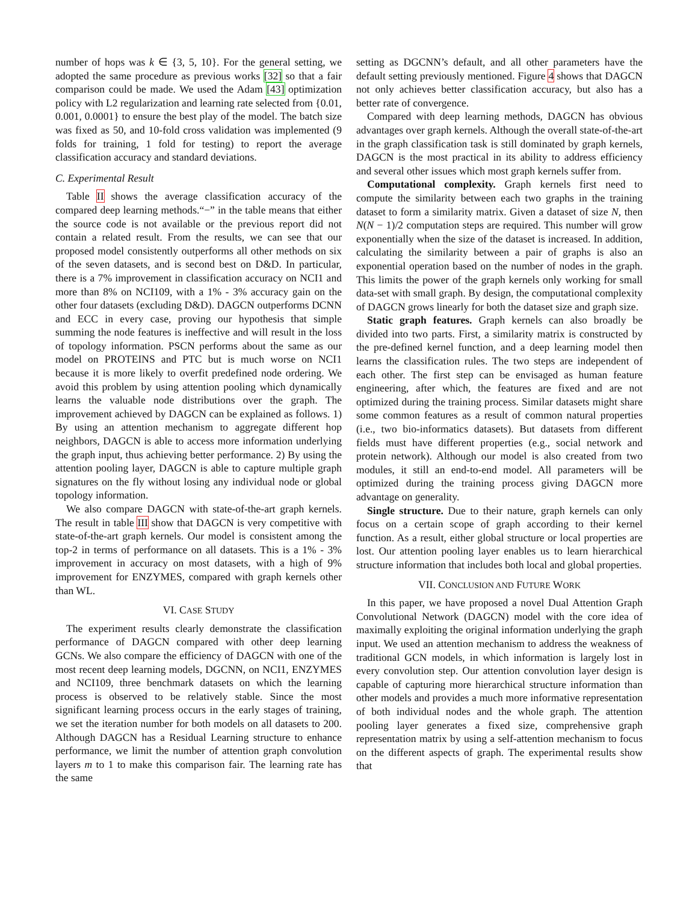number of hops was k ∈ {3, 5, 10}. For the general setting, we adopted the same procedure as previous works [32] so that a fair comparison could be made. We used the Adam [43] optimization policy with L2 regularization and learning rate selected from {0.01, 0.001, 0.0001} to ensure the best play of the model. The batch size was fixed as 50, and 10-fold cross validation was implemented (9 folds for training, 1 fold for testing) to report the average classification accuracy and standard deviations.
C. Experimental Result
Table II shows the average classification accuracy of the compared deep learning methods.“−” in the table means that either the source code is not available or the previous report did not contain a related result. From the results, we can see that our proposed model consistently outperforms all other methods on six of the seven datasets, and is second best on D&D. In particular, there is a 7% improvement in classification accuracy on NCI1 and more than 8% on NCI109, with a 1% - 3% accuracy gain on the other four datasets (excluding D&D). DAGCN outperforms DCNN and ECC in every case, proving our hypothesis that simple summing the node features is ineffective and will result in the loss of topology information. PSCN performs about the same as our model on PROTEINS and PTC but is much worse on NCI1 because it is more likely to overfit predefined node ordering. We avoid this problem by using attention pooling which dynamically learns the valuable node distributions over the graph. The improvement achieved by DAGCN can be explained as follows. 1) By using an attention mechanism to aggregate different hop neighbors, DAGCN is able to access more information underlying the graph input, thus achieving better performance. 2) By using the attention pooling layer, DAGCN is able to capture multiple graph signatures on the fly without losing any individual node or global topology information.
We also compare DAGCN with state-of-the-art graph kernels. The result in table III show that DAGCN is very competitive with state-of-the-art graph kernels. Our model is consistent among the top-2 in terms of performance on all datasets. This is a 1% - 3% improvement in accuracy on most datasets, with a high of 9% improvement for ENZYMES, compared with graph kernels other than WL.
VI. CASE STUDY
The experiment results clearly demonstrate the classification performance of DAGCN compared with other deep learning GCNs. We also compare the efficiency of DAGCN with one of the most recent deep learning models, DGCNN, on NCI1, ENZYMES and NCI109, three benchmark datasets on which the learning process is observed to be relatively stable. Since the most significant learning process occurs in the early stages of training, we set the iteration number for both models on all datasets to 200. Although DAGCN has a Residual Learning structure to enhance performance, we limit the number of attention graph convolution layers m to 1 to make this comparison fair. The learning rate has the same
setting as DGCNN’s default, and all other parameters have the default setting previously mentioned. Figure 4 shows that DAGCN not only achieves better classification accuracy, but also has a better rate of convergence.
Compared with deep learning methods, DAGCN has obvious advantages over graph kernels. Although the overall state-of-the-art in the graph classification task is still dominated by graph kernels, DAGCN is the most practical in its ability to address efficiency and several other issues which most graph kernels suffer from.
Computational complexity. Graph kernels first need to compute the similarity between each two graphs in the training dataset to form a similarity matrix. Given a dataset of size N, then N(N − 1)/2 computation steps are required. This number will grow exponentially when the size of the dataset is increased. In addition, calculating the similarity between a pair of graphs is also an exponential operation based on the number of nodes in the graph. This limits the power of the graph kernels only working for small data-set with small graph. By design, the computational complexity of DAGCN grows linearly for both the dataset size and graph size.
Static graph features. Graph kernels can also broadly be divided into two parts. First, a similarity matrix is constructed by the pre-defined kernel function, and a deep learning model then learns the classification rules. The two steps are independent of each other. The first step can be envisaged as human feature engineering, after which, the features are fixed and are not optimized during the training process. Similar datasets might share some common features as a result of common natural properties (i.e., two bio-informatics datasets). But datasets from different fields must have different properties (e.g., social network and protein network). Although our model is also created from two modules, it still an end-to-end model. All parameters will be optimized during the training process giving DAGCN more advantage on generality.
Single structure. Due to their nature, graph kernels can only focus on a certain scope of graph according to their kernel function. As a result, either global structure or local properties are lost. Our attention pooling layer enables us to learn hierarchical structure information that includes both local and global properties.
VII. CONCLUSION AND FUTURE WORK
In this paper, we have proposed a novel Dual Attention Graph Convolutional Network (DAGCN) model with the core idea of maximally exploiting the original information underlying the graph input. We used an attention mechanism to address the weakness of traditional GCN models, in which information is largely lost in every convolution step. Our attention convolution layer design is capable of capturing more hierarchical structure information than other models and provides a much more informative representation of both individual nodes and the whole graph. The attention pooling layer generates a fixed size, comprehensive graph representation matrix by using a self-attention mechanism to focus on the different aspects of graph. The experimental results show that